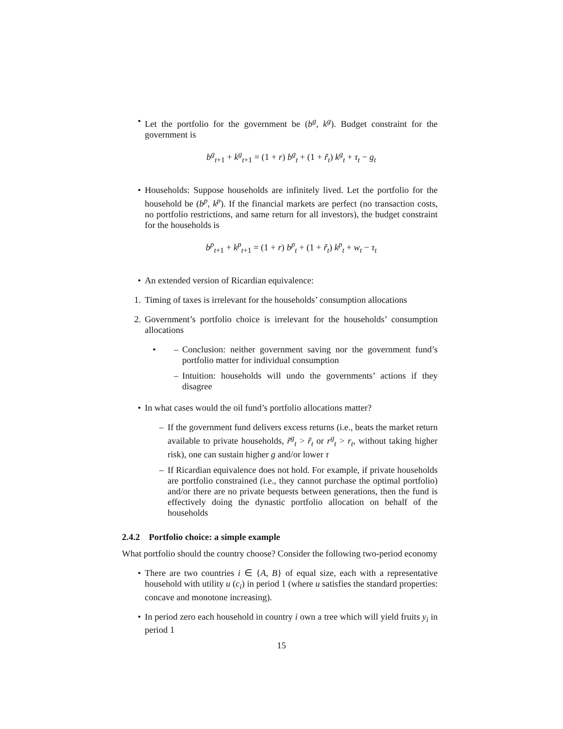• Let the portfolio for the government be (b<sup>g</sup>, k<sup>g</sup>). Budget constraint for the government is
b<sup>g</sup><sub>t+1</sub> + k<sup>g</sup><sub>t+1</sub> = (1 + r) b<sup>g</sup><sub>t</sub> + (1 + r̃<sub>t</sub>) k<sup>g</sup><sub>t</sub> + τ<sub>t</sub> − g<sub>t</sub>
• Households: Suppose households are infinitely lived. Let the portfolio for the household be (b<sup>p</sup>, k<sup>p</sup>). If the financial markets are perfect (no transaction costs, no portfolio restrictions, and same return for all investors), the budget constraint for the households is
b<sup>p</sup><sub>t+1</sub> + k<sup>p</sup><sub>t+1</sub> = (1 + r) b<sup>p</sup><sub>t</sub> + (1 + r̃<sub>t</sub>) k<sup>p</sup><sub>t</sub> + w<sub>t</sub> − τ<sub>t</sub>
• An extended version of Ricardian equivalence:
1. Timing of taxes is irrelevant for the households’ consumption allocations
2. Government’s portfolio choice is irrelevant for the households’ consumption allocations
• – Conclusion: neither government saving nor the government fund’s portfolio matter for individual consumption
– Intuition: households will undo the governments’ actions if they disagree
• In what cases would the oil fund’s portfolio allocations matter?
– If the government fund delivers excess returns (i.e., beats the market return available to private households, r̃<sup>g</sup><sub>t</sub> > r̃<sub>t</sub> or r<sup>g</sup><sub>t</sub> > r<sub>t</sub>, without taking higher risk), one can sustain higher g and/or lower τ
– If Ricardian equivalence does not hold. For example, if private households are portfolio constrained (i.e., they cannot purchase the optimal portfolio) and/or there are no private bequests between generations, then the fund is effectively doing the dynastic portfolio allocation on behalf of the households
2.4.2 Portfolio choice: a simple example
What portfolio should the country choose? Consider the following two-period economy
• There are two countries i ∈ {A, B} of equal size, each with a representative household with utility u (c<sub>i</sub>) in period 1 (where u satisfies the standard properties: concave and monotone increasing).
• In period zero each household in country i own a tree which will yield fruits y<sub>i</sub> in period 1
15